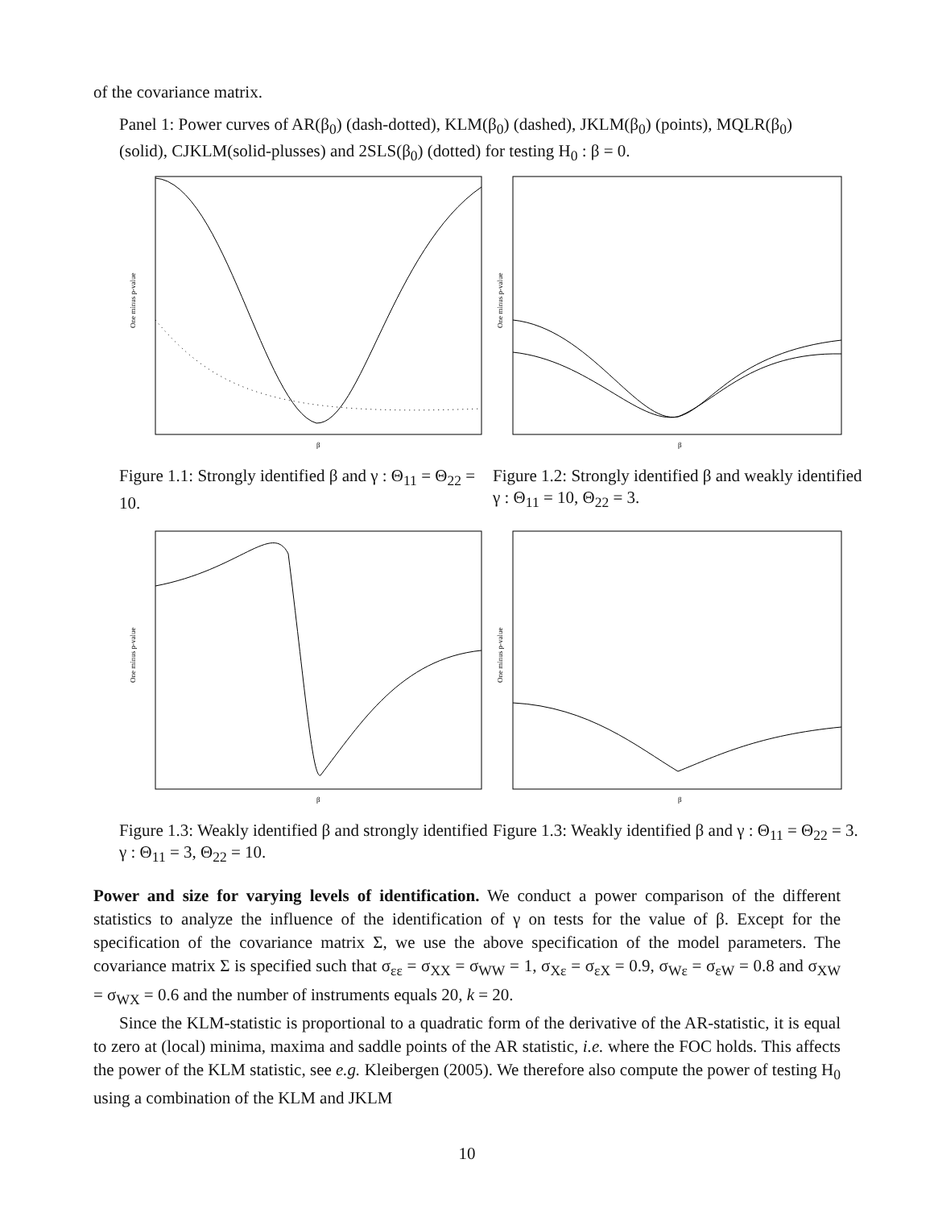of the covariance matrix.
Panel 1: Power curves of AR(β<sub>0</sub>) (dash-dotted), KLM(β<sub>0</sub>) (dashed), JKLM(β<sub>0</sub>) (points), MQLR(β<sub>0</sub>) (solid), CJKLM(solid-plusses) and 2SLS(β<sub>0</sub>) (dotted) for testing H<sub>0</sub> : β = 0.
One minus p-value
β
Figure 1.1: Strongly identified β and γ : Θ<sub>11</sub> = Θ<sub>22</sub> = 10.
One minus p-value
β
Figure 1.2: Strongly identified β and weakly identified γ : Θ<sub>11</sub> = 10, Θ<sub>22</sub> = 3.
One minus p-value
β
Figure 1.3: Weakly identified β and strongly identified γ : Θ<sub>11</sub> = 3, Θ<sub>22</sub> = 10.
One minus p-value
β
Figure 1.3: Weakly identified β and γ : Θ<sub>11</sub> = Θ<sub>22</sub> = 3.
Power and size for varying levels of identification. We conduct a power comparison of the different statistics to analyze the influence of the identification of γ on tests for the value of β. Except for the specification of the covariance matrix Σ, we use the above specification of the model parameters. The covariance matrix Σ is specified such that σ<sub>εε</sub> = σ<sub>XX</sub> = σ<sub>WW</sub> = 1, σ<sub>Xε</sub> = σ<sub>εX</sub> = 0.9, σ<sub>Wε</sub> = σ<sub>εW</sub> = 0.8 and σ<sub>XW</sub> = σ<sub>WX</sub> = 0.6 and the number of instruments equals 20, k = 20.
Since the KLM-statistic is proportional to a quadratic form of the derivative of the AR-statistic, it is equal to zero at (local) minima, maxima and saddle points of the AR statistic, i.e. where the FOC holds. This affects the power of the KLM statistic, see e.g. Kleibergen (2005). We therefore also compute the power of testing H<sub>0</sub> using a combination of the KLM and JKLM
10